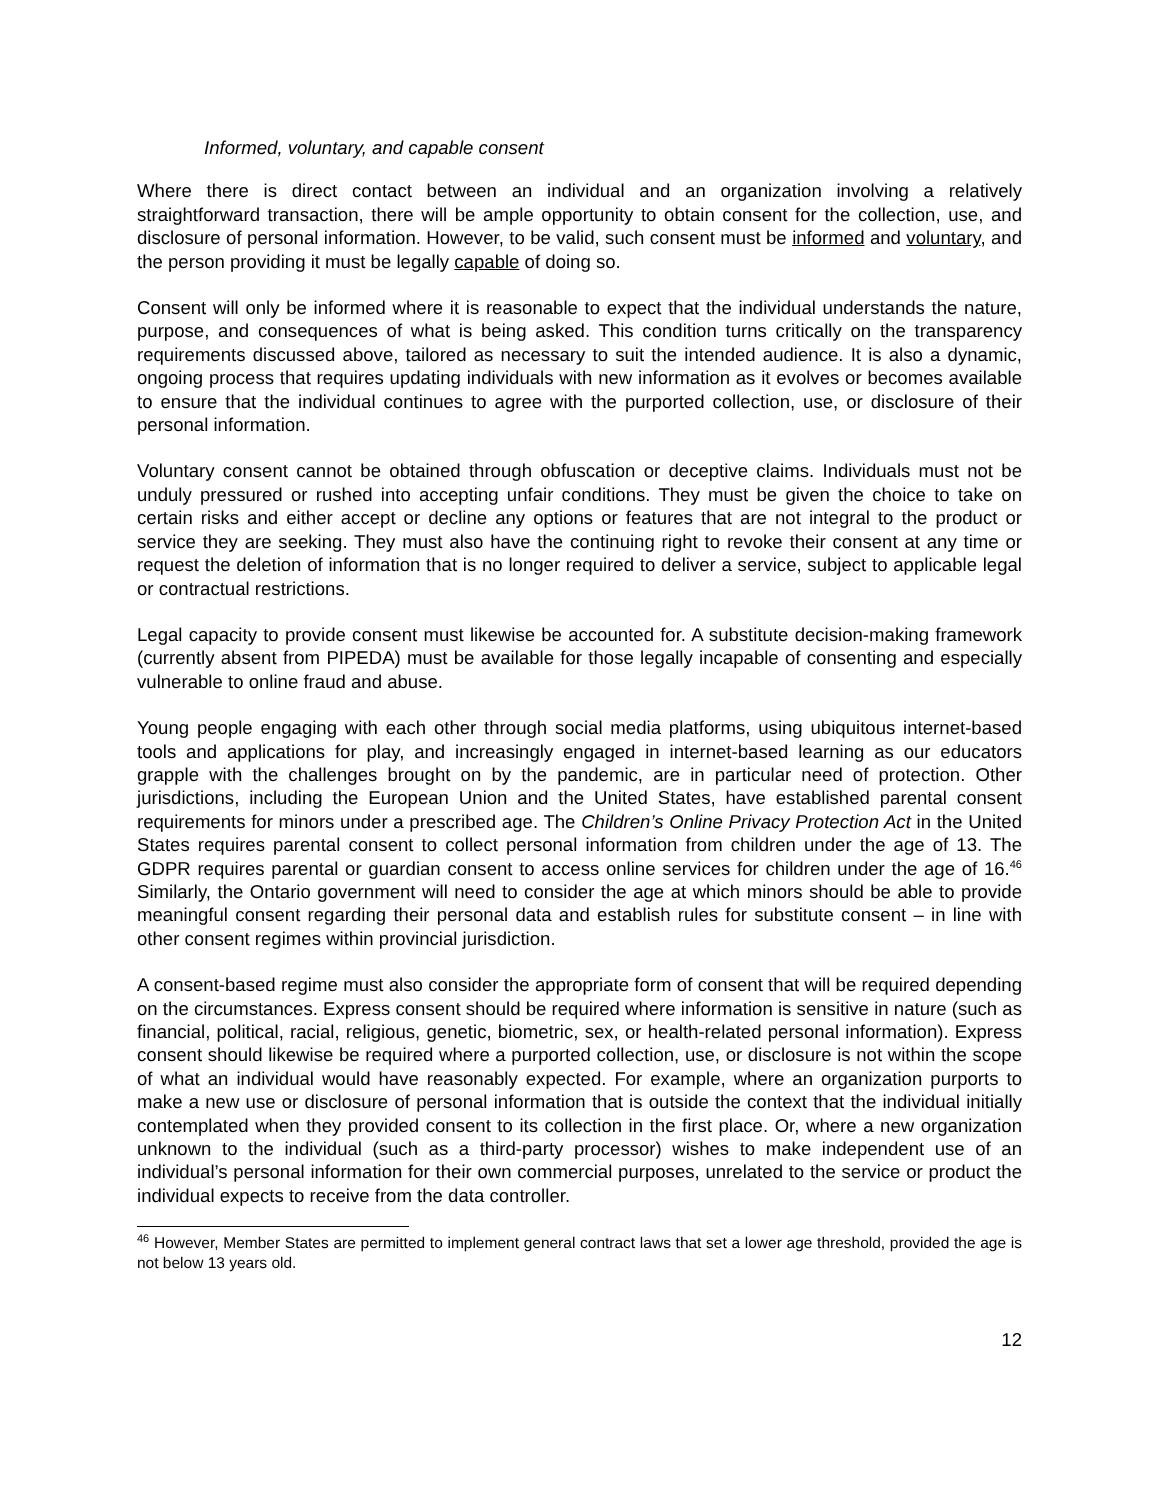Informed, voluntary, and capable consent
Where there is direct contact between an individual and an organization involving a relatively straightforward transaction, there will be ample opportunity to obtain consent for the collection, use, and disclosure of personal information. However, to be valid, such consent must be informed and voluntary, and the person providing it must be legally capable of doing so.
Consent will only be informed where it is reasonable to expect that the individual understands the nature, purpose, and consequences of what is being asked. This condition turns critically on the transparency requirements discussed above, tailored as necessary to suit the intended audience. It is also a dynamic, ongoing process that requires updating individuals with new information as it evolves or becomes available to ensure that the individual continues to agree with the purported collection, use, or disclosure of their personal information.
Voluntary consent cannot be obtained through obfuscation or deceptive claims. Individuals must not be unduly pressured or rushed into accepting unfair conditions. They must be given the choice to take on certain risks and either accept or decline any options or features that are not integral to the product or service they are seeking. They must also have the continuing right to revoke their consent at any time or request the deletion of information that is no longer required to deliver a service, subject to applicable legal or contractual restrictions.
Legal capacity to provide consent must likewise be accounted for. A substitute decision-making framework (currently absent from PIPEDA) must be available for those legally incapable of consenting and especially vulnerable to online fraud and abuse.
Young people engaging with each other through social media platforms, using ubiquitous internet-based tools and applications for play, and increasingly engaged in internet-based learning as our educators grapple with the challenges brought on by the pandemic, are in particular need of protection. Other jurisdictions, including the European Union and the United States, have established parental consent requirements for minors under a prescribed age. The Children’s Online Privacy Protection Act in the United States requires parental consent to collect personal information from children under the age of 13. The GDPR requires parental or guardian consent to access online services for children under the age of 16.<sup>46</sup> Similarly, the Ontario government will need to consider the age at which minors should be able to provide meaningful consent regarding their personal data and establish rules for substitute consent – in line with other consent regimes within provincial jurisdiction.
A consent-based regime must also consider the appropriate form of consent that will be required depending on the circumstances. Express consent should be required where information is sensitive in nature (such as financial, political, racial, religious, genetic, biometric, sex, or health-related personal information). Express consent should likewise be required where a purported collection, use, or disclosure is not within the scope of what an individual would have reasonably expected. For example, where an organization purports to make a new use or disclosure of personal information that is outside the context that the individual initially contemplated when they provided consent to its collection in the first place. Or, where a new organization unknown to the individual (such as a third-party processor) wishes to make independent use of an individual’s personal information for their own commercial purposes, unrelated to the service or product the individual expects to receive from the data controller.
<sup>46</sup> However, Member States are permitted to implement general contract laws that set a lower age threshold, provided the age is not below 13 years old.
12